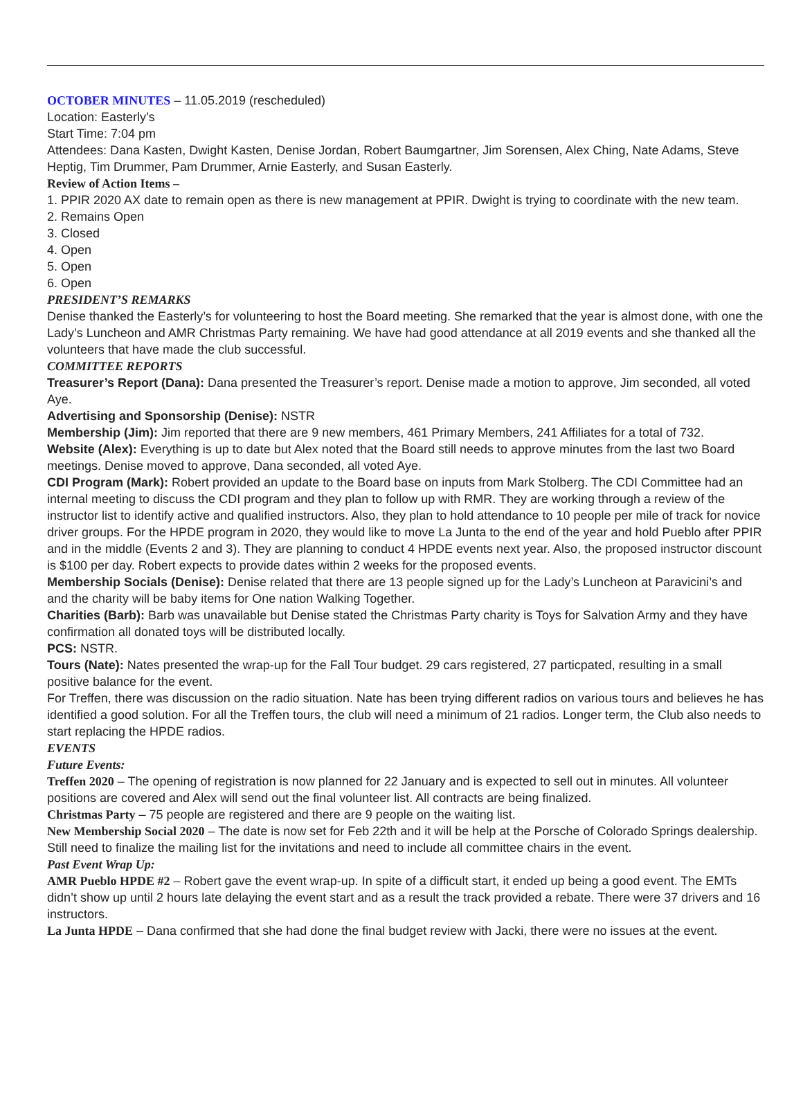OCTOBER MINUTES – 11.05.2019 (rescheduled)
Location: Easterly’s
Start Time: 7:04 pm
Attendees: Dana Kasten, Dwight Kasten, Denise Jordan, Robert Baumgartner, Jim Sorensen, Alex Ching, Nate Adams, Steve Heptig, Tim Drummer, Pam Drummer, Arnie Easterly, and Susan Easterly.
Review of Action Items –
1. PPIR 2020 AX date to remain open as there is new management at PPIR. Dwight is trying to coordinate with the new team.
2. Remains Open
3. Closed
4. Open
5. Open
6. Open
PRESIDENT’S REMARKS
Denise thanked the Easterly’s for volunteering to host the Board meeting. She remarked that the year is almost done, with one the Lady’s Luncheon and AMR Christmas Party remaining. We have had good attendance at all 2019 events and she thanked all the volunteers that have made the club successful.
COMMITTEE REPORTS
Treasurer’s Report (Dana): Dana presented the Treasurer’s report. Denise made a motion to approve, Jim seconded, all voted Aye.
Advertising and Sponsorship (Denise): NSTR
Membership (Jim): Jim reported that there are 9 new members, 461 Primary Members, 241 Affiliates for a total of 732.
Website (Alex): Everything is up to date but Alex noted that the Board still needs to approve minutes from the last two Board meetings. Denise moved to approve, Dana seconded, all voted Aye.
CDI Program (Mark): Robert provided an update to the Board base on inputs from Mark Stolberg. The CDI Committee had an internal meeting to discuss the CDI program and they plan to follow up with RMR. They are working through a review of the instructor list to identify active and qualified instructors. Also, they plan to hold attendance to 10 people per mile of track for novice driver groups. For the HPDE program in 2020, they would like to move La Junta to the end of the year and hold Pueblo after PPIR and in the middle (Events 2 and 3). They are planning to conduct 4 HPDE events next year. Also, the proposed instructor discount is $100 per day. Robert expects to provide dates within 2 weeks for the proposed events.
Membership Socials (Denise): Denise related that there are 13 people signed up for the Lady’s Luncheon at Paravicini’s and and the charity will be baby items for One nation Walking Together.
Charities (Barb): Barb was unavailable but Denise stated the Christmas Party charity is Toys for Salvation Army and they have confirmation all donated toys will be distributed locally.
PCS: NSTR.
Tours (Nate): Nates presented the wrap-up for the Fall Tour budget. 29 cars registered, 27 particpated, resulting in a small positive balance for the event.
For Treffen, there was discussion on the radio situation. Nate has been trying different radios on various tours and believes he has identified a good solution. For all the Treffen tours, the club will need a minimum of 21 radios. Longer term, the Club also needs to start replacing the HPDE radios.
EVENTS
Future Events:
Treffen 2020 – The opening of registration is now planned for 22 January and is expected to sell out in minutes. All volunteer positions are covered and Alex will send out the final volunteer list. All contracts are being finalized.
Christmas Party – 75 people are registered and there are 9 people on the waiting list.
New Membership Social 2020 – The date is now set for Feb 22th and it will be help at the Porsche of Colorado Springs dealership. Still need to finalize the mailing list for the invitations and need to include all committee chairs in the event.
Past Event Wrap Up:
AMR Pueblo HPDE #2 – Robert gave the event wrap-up. In spite of a difficult start, it ended up being a good event. The EMTs didn’t show up until 2 hours late delaying the event start and as a result the track provided a rebate. There were 37 drivers and 16 instructors.
La Junta HPDE – Dana confirmed that she had done the final budget review with Jacki, there were no issues at the event.